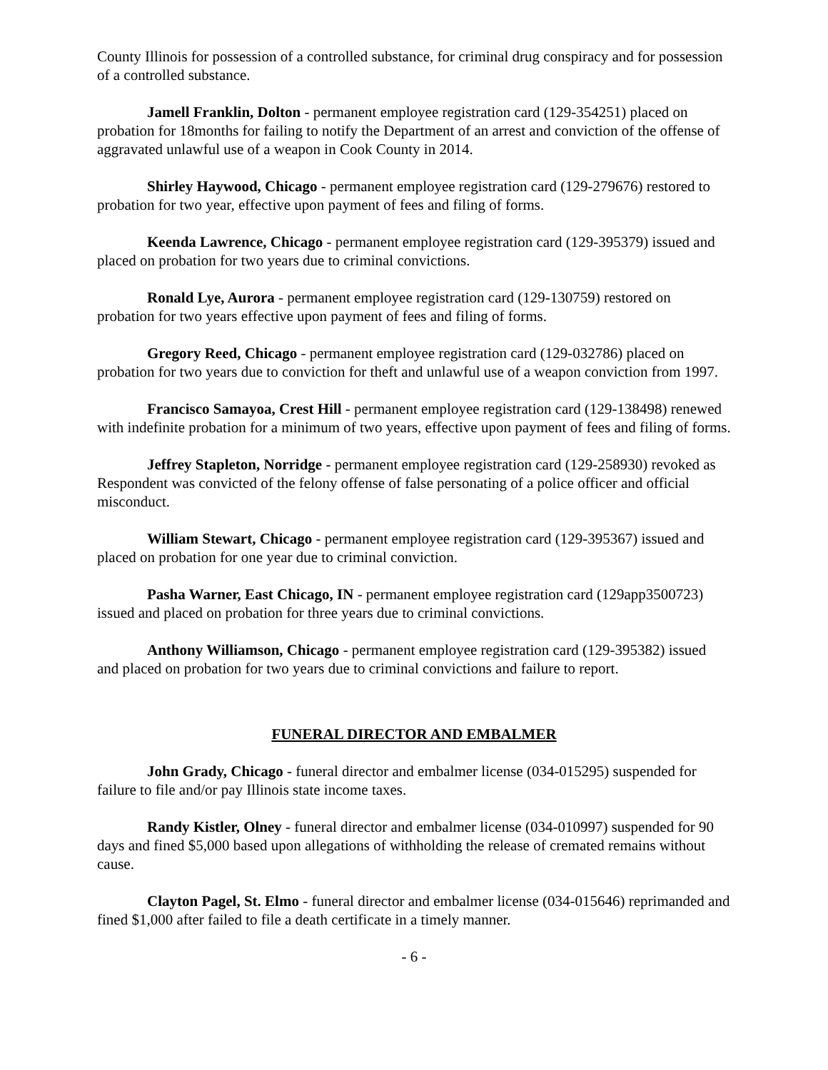County Illinois for possession of a controlled substance, for criminal drug conspiracy and for possession of a controlled substance.
Jamell Franklin, Dolton - permanent employee registration card (129-354251) placed on probation for 18months for failing to notify the Department of an arrest and conviction of the offense of aggravated unlawful use of a weapon in Cook County in 2014.
Shirley Haywood, Chicago - permanent employee registration card (129-279676) restored to probation for two year, effective upon payment of fees and filing of forms.
Keenda Lawrence, Chicago - permanent employee registration card (129-395379) issued and placed on probation for two years due to criminal convictions.
Ronald Lye, Aurora - permanent employee registration card (129-130759) restored on probation for two years effective upon payment of fees and filing of forms.
Gregory Reed, Chicago - permanent employee registration card (129-032786) placed on probation for two years due to conviction for theft and unlawful use of a weapon conviction from 1997.
Francisco Samayoa, Crest Hill - permanent employee registration card (129-138498) renewed with indefinite probation for a minimum of two years, effective upon payment of fees and filing of forms.
Jeffrey Stapleton, Norridge - permanent employee registration card (129-258930) revoked as Respondent was convicted of the felony offense of false personating of a police officer and official misconduct.
William Stewart, Chicago - permanent employee registration card (129-395367) issued and placed on probation for one year due to criminal conviction.
Pasha Warner, East Chicago, IN - permanent employee registration card (129app3500723) issued and placed on probation for three years due to criminal convictions.
Anthony Williamson, Chicago - permanent employee registration card (129-395382) issued and placed on probation for two years due to criminal convictions and failure to report.
FUNERAL DIRECTOR AND EMBALMER
John Grady, Chicago - funeral director and embalmer license (034-015295) suspended for failure to file and/or pay Illinois state income taxes.
Randy Kistler, Olney - funeral director and embalmer license (034-010997) suspended for 90 days and fined $5,000 based upon allegations of withholding the release of cremated remains without cause.
Clayton Pagel, St. Elmo - funeral director and embalmer license (034-015646) reprimanded and fined $1,000 after failed to file a death certificate in a timely manner.
- 6 -